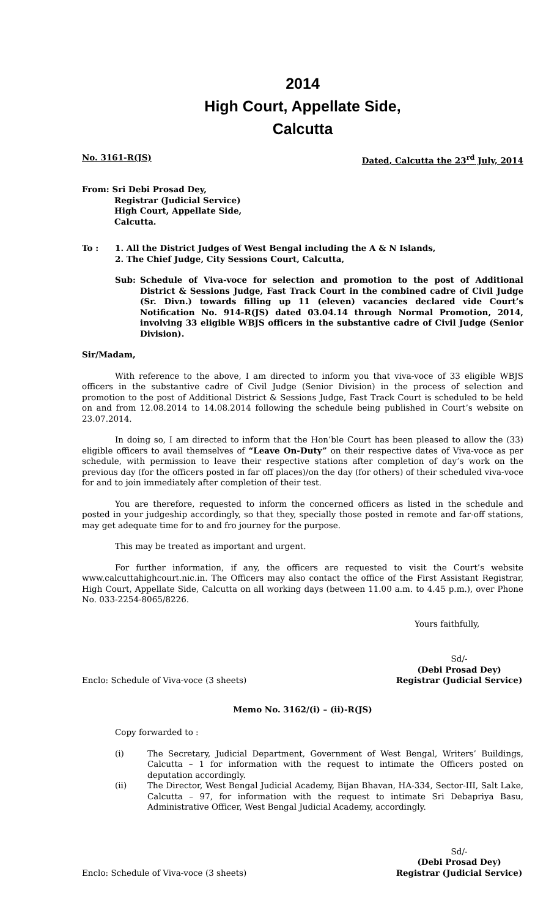2014
High Court, Appellate Side,
Calcutta
No. 3161-R(JS) Dated, Calcutta the 23<sup>rd</sup> July, 2014
From: Sri Debi Prosad Dey,
Registrar (Judicial Service)
High Court, Appellate Side,
Calcutta.
To : 1. All the District Judges of West Bengal including the A & N Islands,
2. The Chief Judge, City Sessions Court, Calcutta,
Sub: Schedule of Viva-voce for selection and promotion to the post of Additional District & Sessions Judge, Fast Track Court in the combined cadre of Civil Judge (Sr. Divn.) towards filling up 11 (eleven) vacancies declared vide Court’s Notification No. 914-R(JS) dated 03.04.14 through Normal Promotion, 2014, involving 33 eligible WBJS officers in the substantive cadre of Civil Judge (Senior Division).
Sir/Madam,
With reference to the above, I am directed to inform you that viva-voce of 33 eligible WBJS officers in the substantive cadre of Civil Judge (Senior Division) in the process of selection and promotion to the post of Additional District & Sessions Judge, Fast Track Court is scheduled to be held on and from 12.08.2014 to 14.08.2014 following the schedule being published in Court’s website on 23.07.2014.
In doing so, I am directed to inform that the Hon’ble Court has been pleased to allow the (33) eligible officers to avail themselves of “Leave On-Duty” on their respective dates of Viva-voce as per schedule, with permission to leave their respective stations after completion of day’s work on the previous day (for the officers posted in far off places)/on the day (for others) of their scheduled viva-voce for and to join immediately after completion of their test.
You are therefore, requested to inform the concerned officers as listed in the schedule and posted in your judgeship accordingly, so that they, specially those posted in remote and far-off stations, may get adequate time for to and fro journey for the purpose.
This may be treated as important and urgent.
For further information, if any, the officers are requested to visit the Court’s website www.calcuttahighcourt.nic.in. The Officers may also contact the office of the First Assistant Registrar, High Court, Appellate Side, Calcutta on all working days (between 11.00 a.m. to 4.45 p.m.), over Phone No. 033-2254-8065/8226.
Yours faithfully,
Enclo: Schedule of Viva-voce (3 sheets) Sd/-
(Debi Prosad Dey)
Registrar (Judicial Service)
Memo No. 3162/(i) – (ii)-R(JS)
Copy forwarded to :
(i) The Secretary, Judicial Department, Government of West Bengal, Writers’ Buildings, Calcutta – 1 for information with the request to intimate the Officers posted on deputation accordingly.
(ii) The Director, West Bengal Judicial Academy, Bijan Bhavan, HA-334, Sector-III, Salt Lake, Calcutta – 97, for information with the request to intimate Sri Debapriya Basu, Administrative Officer, West Bengal Judicial Academy, accordingly.
Enclo: Schedule of Viva-voce (3 sheets) Sd/-
(Debi Prosad Dey)
Registrar (Judicial Service)